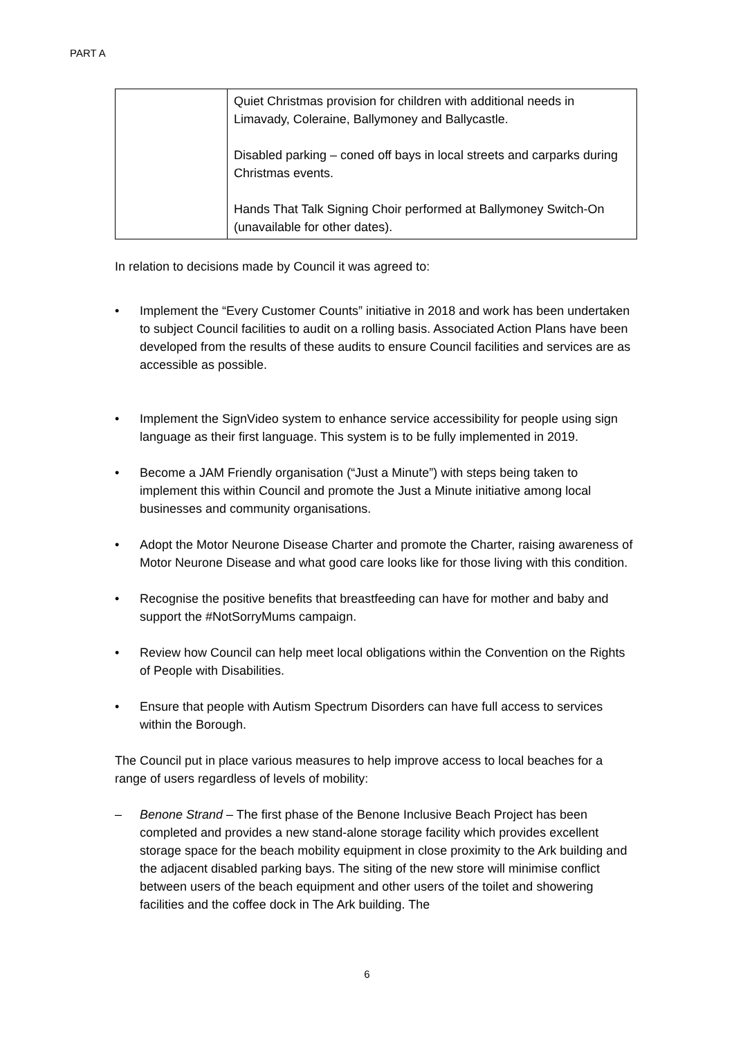PART A
| | Quiet Christmas provision for children with additional needs in Limavady, Coleraine, Ballymoney and Ballycastle. Disabled parking – coned off bays in local streets and carparks during Christmas events. Hands That Talk Signing Choir performed at Ballymoney Switch-On (unavailable for other dates). |
In relation to decisions made by Council it was agreed to:
• Implement the “Every Customer Counts” initiative in 2018 and work has been undertaken to subject Council facilities to audit on a rolling basis. Associated Action Plans have been developed from the results of these audits to ensure Council facilities and services are as accessible as possible.
• Implement the SignVideo system to enhance service accessibility for people using sign language as their first language. This system is to be fully implemented in 2019.
• Become a JAM Friendly organisation (“Just a Minute”) with steps being taken to implement this within Council and promote the Just a Minute initiative among local businesses and community organisations.
• Adopt the Motor Neurone Disease Charter and promote the Charter, raising awareness of Motor Neurone Disease and what good care looks like for those living with this condition.
• Recognise the positive benefits that breastfeeding can have for mother and baby and support the #NotSorryMums campaign.
• Review how Council can help meet local obligations within the Convention on the Rights of People with Disabilities.
• Ensure that people with Autism Spectrum Disorders can have full access to services within the Borough.
The Council put in place various measures to help improve access to local beaches for a range of users regardless of levels of mobility:
– Benone Strand – The first phase of the Benone Inclusive Beach Project has been completed and provides a new stand-alone storage facility which provides excellent storage space for the beach mobility equipment in close proximity to the Ark building and the adjacent disabled parking bays. The siting of the new store will minimise conflict between users of the beach equipment and other users of the toilet and showering facilities and the coffee dock in The Ark building. The
6